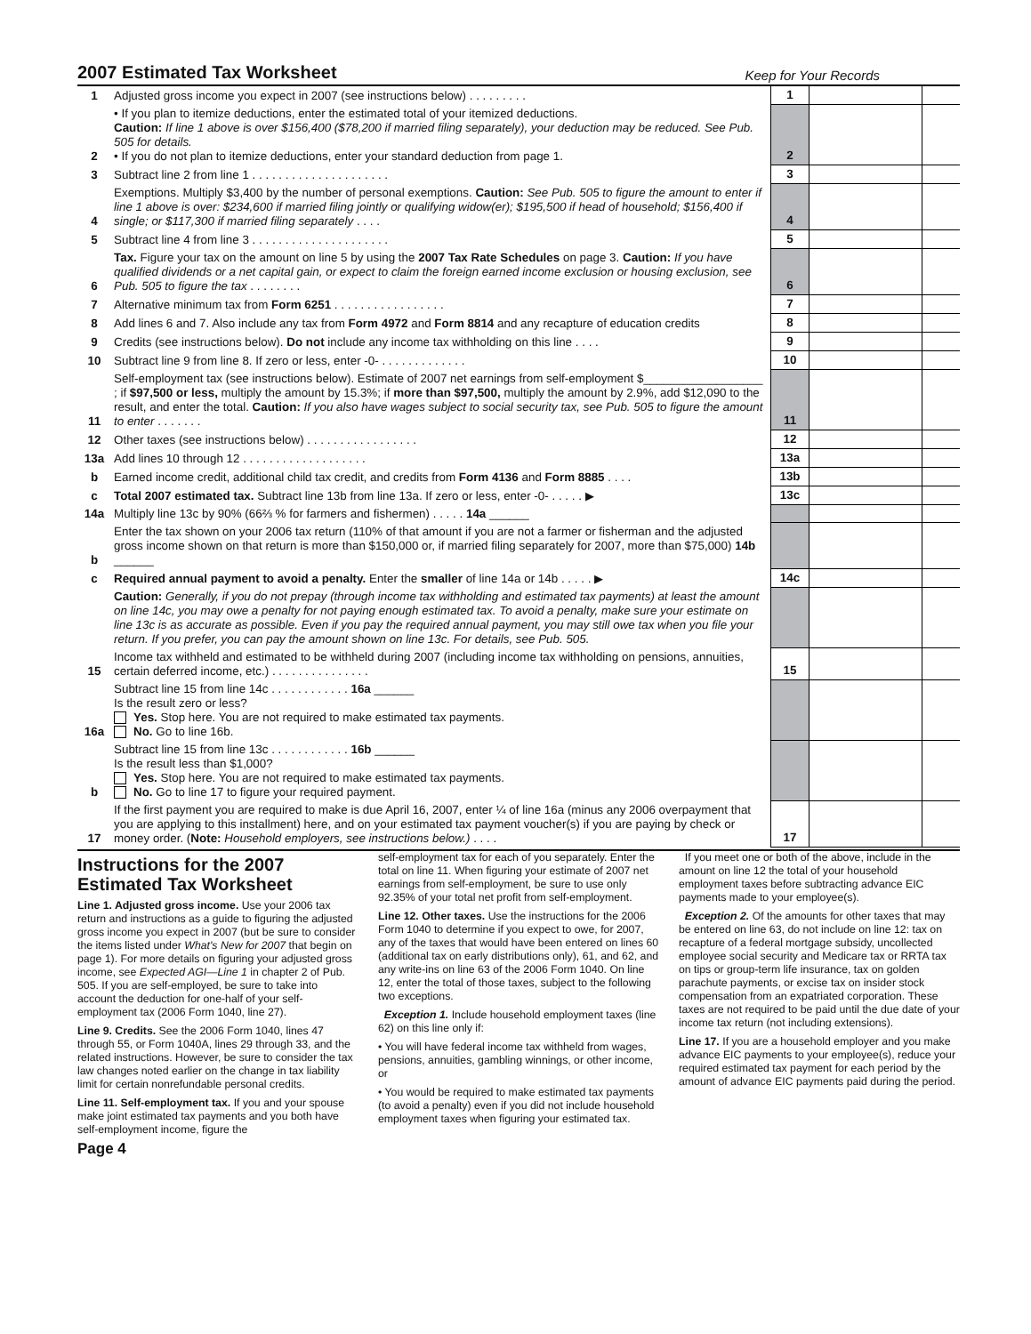2007 Estimated Tax Worksheet
Keep for Your Records
| 1 | Adjusted gross income you expect in 2007 (see instructions below) . . . . . . . . . | 1 | | |
| 2 | • If you plan to itemize deductions, enter the estimated total of your itemized deductions. Caution: If line 1 above is over $156,400 ($78,200 if married filing separately), your deduction may be reduced. See Pub. 505 for details. • If you do not plan to itemize deductions, enter your standard deduction from page 1. | 2 | | |
| 3 | Subtract line 2 from line 1 . . . . . . . . . . . . . . . . . . . . . | 3 | | |
| 4 | Exemptions. Multiply $3,400 by the number of personal exemptions. Caution: See Pub. 505 to figure the amount to enter if line 1 above is over: $234,600 if married filing jointly or qualifying widow(er); $195,500 if head of household; $156,400 if single; or $117,300 if married filing separately . . . . | 4 | | |
| 5 | Subtract line 4 from line 3 . . . . . . . . . . . . . . . . . . . . . | 5 | | |
| 6 | Tax. Figure your tax on the amount on line 5 by using the 2007 Tax Rate Schedules on page 3. Caution: If you have qualified dividends or a net capital gain, or expect to claim the foreign earned income exclusion or housing exclusion, see Pub. 505 to figure the tax . . . . . . . . | 6 | | |
| 7 | Alternative minimum tax from Form 6251 . . . . . . . . . . . . . . . . . | 7 | | |
| 8 | Add lines 6 and 7. Also include any tax from Form 4972 and Form 8814 and any recapture of education credits | 8 | | |
| 9 | Credits (see instructions below). Do not include any income tax withholding on this line . . . . | 9 | | |
| 10 | Subtract line 9 from line 8. If zero or less, enter -0- . . . . . . . . . . . . . | 10 | | |
| 11 | Self-employment tax (see instructions below). Estimate of 2007 net earnings from self-employment $__________________ ; if $97,500 or less, multiply the amount by 15.3%; if more than $97,500, multiply the amount by 2.9%, add $12,090 to the result, and enter the total. Caution: If you also have wages subject to social security tax, see Pub. 505 to figure the amount to enter . . . . . . . | 11 | | |
| 12 | Other taxes (see instructions below) . . . . . . . . . . . . . . . . . | 12 | | |
| 13a | Add lines 10 through 12 . . . . . . . . . . . . . . . . . . . | 13a | | |
| b | Earned income credit, additional child tax credit, and credits from Form 4136 and Form 8885 . . . . | 13b | | |
| c | Total 2007 estimated tax. Subtract line 13b from line 13a. If zero or less, enter -0- . . . . . ▶ | 13c | | |
| 14a | Multiply line 13c by 90% (66⅔ % for farmers and fishermen) . . . . . 14a ______ | | | |
| b | Enter the tax shown on your 2006 tax return (110% of that amount if you are not a farmer or fisherman and the adjusted gross income shown on that return is more than $150,000 or, if married filing separately for 2007, more than $75,000) 14b ______ | | | |
| c | Required annual payment to avoid a penalty. Enter the smaller of line 14a or 14b . . . . . ▶ | 14c | | |
| | Caution: Generally, if you do not prepay (through income tax withholding and estimated tax payments) at least the amount on line 14c, you may owe a penalty for not paying enough estimated tax. To avoid a penalty, make sure your estimate on line 13c is as accurate as possible. Even if you pay the required annual payment, you may still owe tax when you file your return. If you prefer, you can pay the amount shown on line 13c. For details, see Pub. 505. | | | |
| 15 | Income tax withheld and estimated to be withheld during 2007 (including income tax withholding on pensions, annuities, certain deferred income, etc.) . . . . . . . . . . . . . . . | 15 | | |
| 16a | Subtract line 15 from line 14c . . . . . . . . . . . . 16a ______ Is the result zero or less? Yes. Stop here. You are not required to make estimated tax payments. No. Go to line 16b. | | | |
| b | Subtract line 15 from line 13c . . . . . . . . . . . . 16b ______ Is the result less than $1,000? Yes. Stop here. You are not required to make estimated tax payments. No. Go to line 17 to figure your required payment. | | | |
| 17 | If the first payment you are required to make is due April 16, 2007, enter ¼ of line 16a (minus any 2006 overpayment that you are applying to this installment) here, and on your estimated tax payment voucher(s) if you are paying by check or money order. ( Note: Household employers, see instructions below.) . . . . | 17 | | |
Instructions for the 2007 Estimated Tax Worksheet
Line 1. Adjusted gross income. Use your 2006 tax return and instructions as a guide to figuring the adjusted gross income you expect in 2007 (but be sure to consider the items listed under What's New for 2007 that begin on page 1). For more details on figuring your adjusted gross income, see Expected AGI—Line 1 in chapter 2 of Pub. 505. If you are self-employed, be sure to take into account the deduction for one-half of your self-employment tax (2006 Form 1040, line 27).
Line 9. Credits. See the 2006 Form 1040, lines 47 through 55, or Form 1040A, lines 29 through 33, and the related instructions. However, be sure to consider the tax law changes noted earlier on the change in tax liability limit for certain nonrefundable personal credits.
Line 11. Self-employment tax. If you and your spouse make joint estimated tax payments and you both have self-employment income, figure the
Page 4
self-employment tax for each of you separately. Enter the total on line 11. When figuring your estimate of 2007 net earnings from self-employment, be sure to use only 92.35% of your total net profit from self-employment.
Line 12. Other taxes. Use the instructions for the 2006 Form 1040 to determine if you expect to owe, for 2007, any of the taxes that would have been entered on lines 60 (additional tax on early distributions only), 61, and 62, and any write-ins on line 63 of the 2006 Form 1040. On line 12, enter the total of those taxes, subject to the following two exceptions.
Exception 1. Include household employment taxes (line 62) on this line only if:
• You will have federal income tax withheld from wages, pensions, annuities, gambling winnings, or other income, or
• You would be required to make estimated tax payments (to avoid a penalty) even if you did not include household employment taxes when figuring your estimated tax.
If you meet one or both of the above, include in the amount on line 12 the total of your household employment taxes before subtracting advance EIC payments made to your employee(s).
Exception 2. Of the amounts for other taxes that may be entered on line 63, do not include on line 12: tax on recapture of a federal mortgage subsidy, uncollected employee social security and Medicare tax or RRTA tax on tips or group-term life insurance, tax on golden parachute payments, or excise tax on insider stock compensation from an expatriated corporation. These taxes are not required to be paid until the due date of your income tax return (not including extensions).
Line 17. If you are a household employer and you make advance EIC payments to your employee(s), reduce your required estimated tax payment for each period by the amount of advance EIC payments paid during the period.